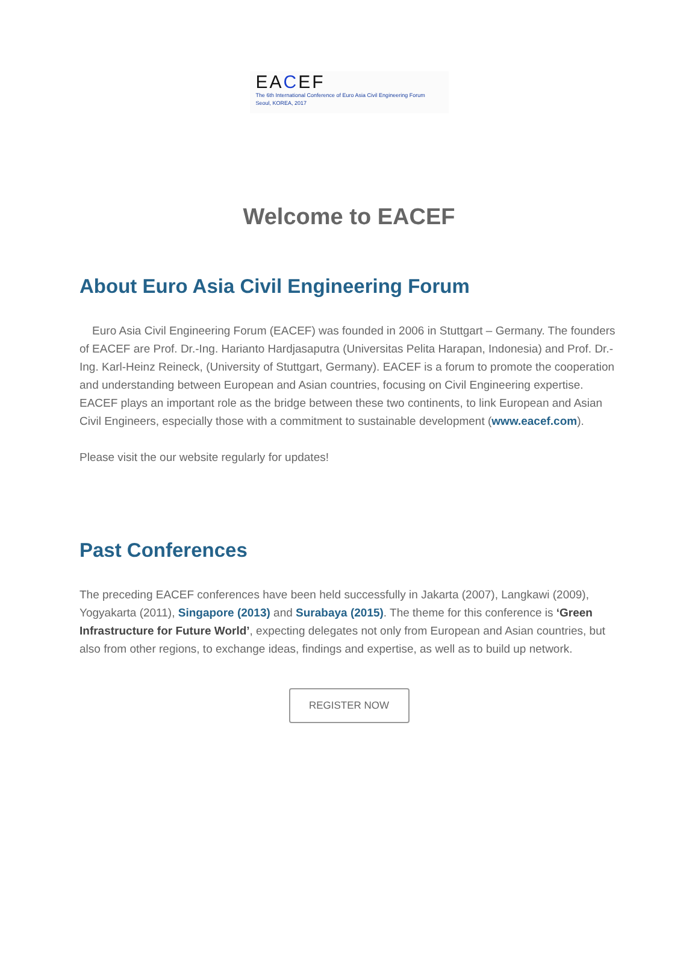EACEF
The 6th International Conference of Euro Asia Civil Engineering Forum
Seoul, KOREA, 2017
Welcome to EACEF
About Euro Asia Civil Engineering Forum
Euro Asia Civil Engineering Forum (EACEF) was founded in 2006 in Stuttgart – Germany. The founders of EACEF are Prof. Dr.-Ing. Harianto Hardjasaputra (Universitas Pelita Harapan, Indonesia) and Prof. Dr.-Ing. Karl-Heinz Reineck, (University of Stuttgart, Germany). EACEF is a forum to promote the cooperation and understanding between European and Asian countries, focusing on Civil Engineering expertise. EACEF plays an important role as the bridge between these two continents, to link European and Asian Civil Engineers, especially those with a commitment to sustainable development (www.eacef.com).
Please visit the our website regularly for updates!
Past Conferences
The preceding EACEF conferences have been held successfully in Jakarta (2007), Langkawi (2009), Yogyakarta (2011), Singapore (2013) and Surabaya (2015). The theme for this conference is ‘Green Infrastructure for Future World’, expecting delegates not only from European and Asian countries, but also from other regions, to exchange ideas, findings and expertise, as well as to build up network.
REGISTER NOW